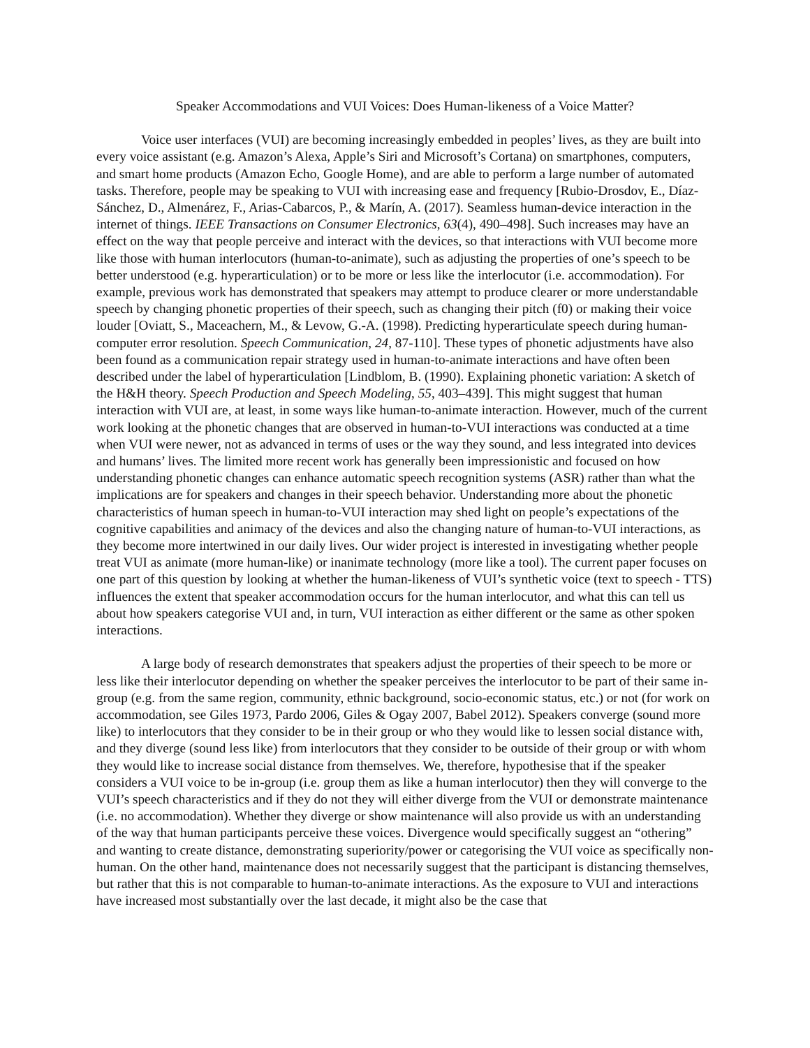Speaker Accommodations and VUI Voices: Does Human-likeness of a Voice Matter?
Voice user interfaces (VUI) are becoming increasingly embedded in peoples’ lives, as they are built into every voice assistant (e.g. Amazon’s Alexa, Apple’s Siri and Microsoft’s Cortana) on smartphones, computers, and smart home products (Amazon Echo, Google Home), and are able to perform a large number of automated tasks. Therefore, people may be speaking to VUI with increasing ease and frequency [Rubio-Drosdov, E., Díaz-Sánchez, D., Almenárez, F., Arias-Cabarcos, P., & Marín, A. (2017). Seamless human-device interaction in the internet of things. IEEE Transactions on Consumer Electronics, 63(4), 490–498]. Such increases may have an effect on the way that people perceive and interact with the devices, so that interactions with VUI become more like those with human interlocutors (human-to-animate), such as adjusting the properties of one’s speech to be better understood (e.g. hyperarticulation) or to be more or less like the interlocutor (i.e. accommodation). For example, previous work has demonstrated that speakers may attempt to produce clearer or more understandable speech by changing phonetic properties of their speech, such as changing their pitch (f0) or making their voice louder [Oviatt, S., Maceachern, M., & Levow, G.-A. (1998). Predicting hyperarticulate speech during human-computer error resolution. Speech Communication, 24, 87-110]. These types of phonetic adjustments have also been found as a communication repair strategy used in human-to-animate interactions and have often been described under the label of hyperarticulation [Lindblom, B. (1990). Explaining phonetic variation: A sketch of the H&H theory. Speech Production and Speech Modeling, 55, 403–439]. This might suggest that human interaction with VUI are, at least, in some ways like human-to-animate interaction. However, much of the current work looking at the phonetic changes that are observed in human-to-VUI interactions was conducted at a time when VUI were newer, not as advanced in terms of uses or the way they sound, and less integrated into devices and humans’ lives. The limited more recent work has generally been impressionistic and focused on how understanding phonetic changes can enhance automatic speech recognition systems (ASR) rather than what the implications are for speakers and changes in their speech behavior. Understanding more about the phonetic characteristics of human speech in human-to-VUI interaction may shed light on people’s expectations of the cognitive capabilities and animacy of the devices and also the changing nature of human-to-VUI interactions, as they become more intertwined in our daily lives. Our wider project is interested in investigating whether people treat VUI as animate (more human-like) or inanimate technology (more like a tool). The current paper focuses on one part of this question by looking at whether the human-likeness of VUI’s synthetic voice (text to speech - TTS) influences the extent that speaker accommodation occurs for the human interlocutor, and what this can tell us about how speakers categorise VUI and, in turn, VUI interaction as either different or the same as other spoken interactions.
A large body of research demonstrates that speakers adjust the properties of their speech to be more or less like their interlocutor depending on whether the speaker perceives the interlocutor to be part of their same in-group (e.g. from the same region, community, ethnic background, socio-economic status, etc.) or not (for work on accommodation, see Giles 1973, Pardo 2006, Giles & Ogay 2007, Babel 2012). Speakers converge (sound more like) to interlocutors that they consider to be in their group or who they would like to lessen social distance with, and they diverge (sound less like) from interlocutors that they consider to be outside of their group or with whom they would like to increase social distance from themselves. We, therefore, hypothesise that if the speaker considers a VUI voice to be in-group (i.e. group them as like a human interlocutor) then they will converge to the VUI’s speech characteristics and if they do not they will either diverge from the VUI or demonstrate maintenance (i.e. no accommodation). Whether they diverge or show maintenance will also provide us with an understanding of the way that human participants perceive these voices. Divergence would specifically suggest an “othering” and wanting to create distance, demonstrating superiority/power or categorising the VUI voice as specifically non-human. On the other hand, maintenance does not necessarily suggest that the participant is distancing themselves, but rather that this is not comparable to human-to-animate interactions. As the exposure to VUI and interactions have increased most substantially over the last decade, it might also be the case that